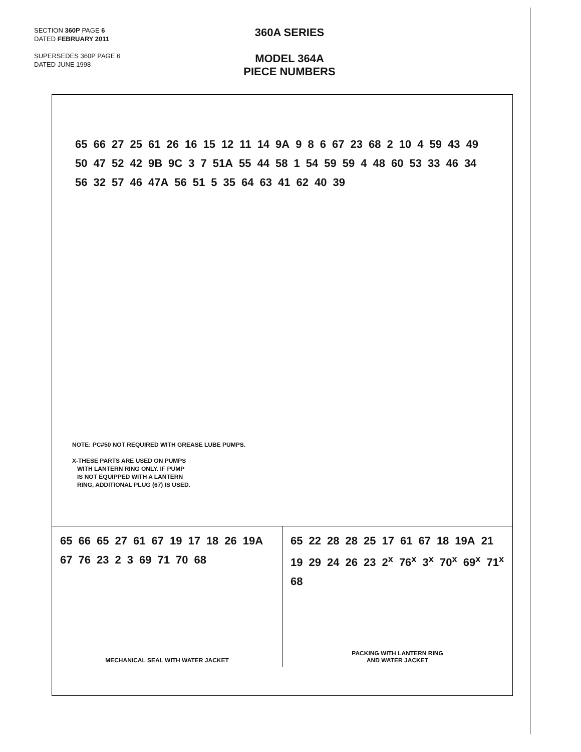SECTION 360P PAGE 6
DATED FEBRUARY 2011
SUPERSEDES 360P PAGE 6
DATED JUNE 1998
360A SERIES
MODEL 364A
PIECE NUMBERS
65 66 27 25 61 26 16 15 12 11 14 9A 9 8 6 67 23 68 2 10 4 59 43 49 50 47 52 42 9B 9C 3 7 51A 55 44 58 1 54 59 59 4 48 60 53 33 46 34 56 32 57 46 47A 56 51 5 35 64 63 41 62 40 39
NOTE: PC#50 NOT REQUIRED WITH GREASE LUBE PUMPS.
X-THESE PARTS ARE USED ON PUMPS
WITH LANTERN RING ONLY. IF PUMP
IS NOT EQUIPPED WITH A LANTERN
RING, ADDITIONAL PLUG (67) IS USED.
65 66 65 27 61 67 19 17 18 26 19A 67 76 23 2 3 69 71 70 68
MECHANICAL SEAL WITH WATER JACKET
65 22 28 28 25 17 61 67 18 19A 21 19 29 24 26 23 2<sup>x</sup> 76<sup>x</sup> 3<sup>x</sup> 70<sup>x</sup> 69<sup>x</sup> 71<sup>x</sup> 68
PACKING WITH LANTERN RING
AND WATER JACKET